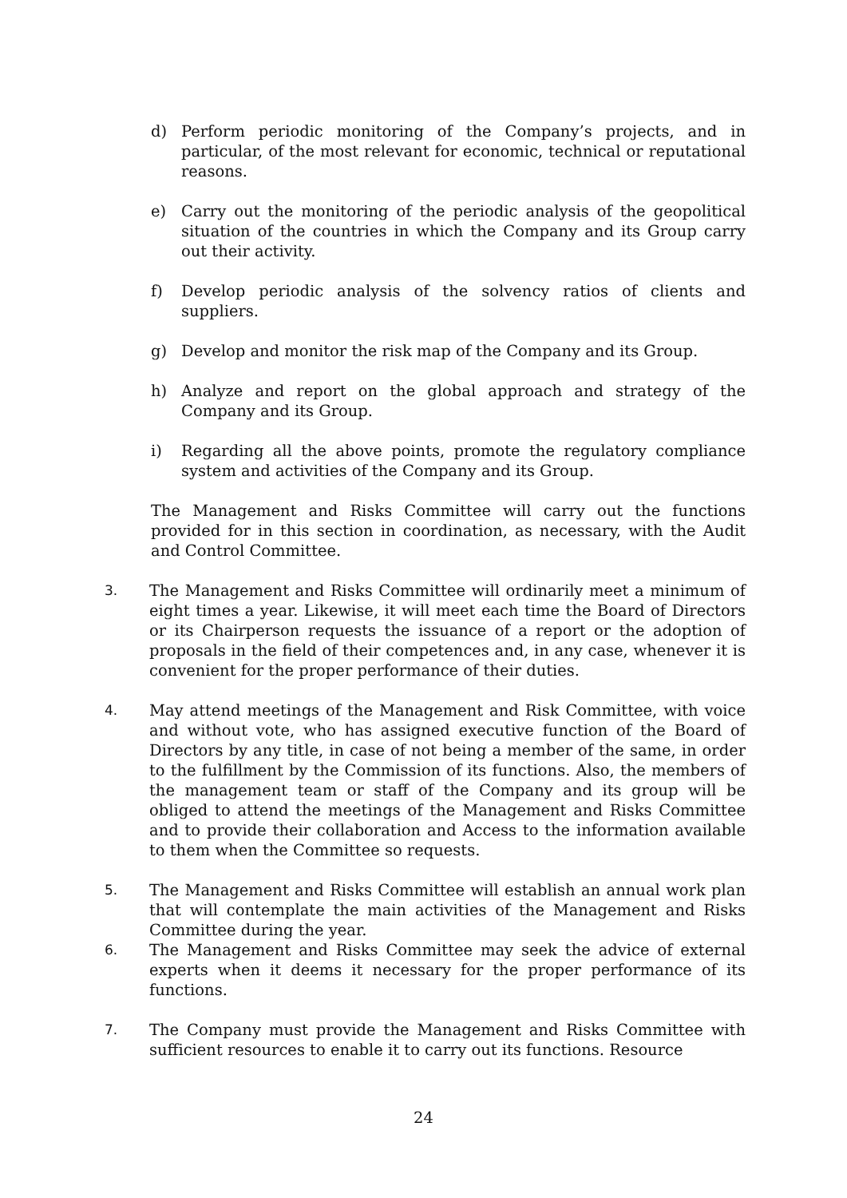d) Perform periodic monitoring of the Company’s projects, and in particular, of the most relevant for economic, technical or reputational reasons.
e) Carry out the monitoring of the periodic analysis of the geopolitical situation of the countries in which the Company and its Group carry out their activity.
f) Develop periodic analysis of the solvency ratios of clients and suppliers.
g) Develop and monitor the risk map of the Company and its Group.
h) Analyze and report on the global approach and strategy of the Company and its Group.
i) Regarding all the above points, promote the regulatory compliance system and activities of the Company and its Group.
The Management and Risks Committee will carry out the functions provided for in this section in coordination, as necessary, with the Audit and Control Committee.
3. The Management and Risks Committee will ordinarily meet a minimum of eight times a year. Likewise, it will meet each time the Board of Directors or its Chairperson requests the issuance of a report or the adoption of proposals in the field of their competences and, in any case, whenever it is convenient for the proper performance of their duties.
4. May attend meetings of the Management and Risk Committee, with voice and without vote, who has assigned executive function of the Board of Directors by any title, in case of not being a member of the same, in order to the fulfillment by the Commission of its functions. Also, the members of the management team or staff of the Company and its group will be obliged to attend the meetings of the Management and Risks Committee and to provide their collaboration and Access to the information available to them when the Committee so requests.
5. The Management and Risks Committee will establish an annual work plan that will contemplate the main activities of the Management and Risks Committee during the year.
6. The Management and Risks Committee may seek the advice of external experts when it deems it necessary for the proper performance of its functions.
7. The Company must provide the Management and Risks Committee with sufficient resources to enable it to carry out its functions. Resource
24